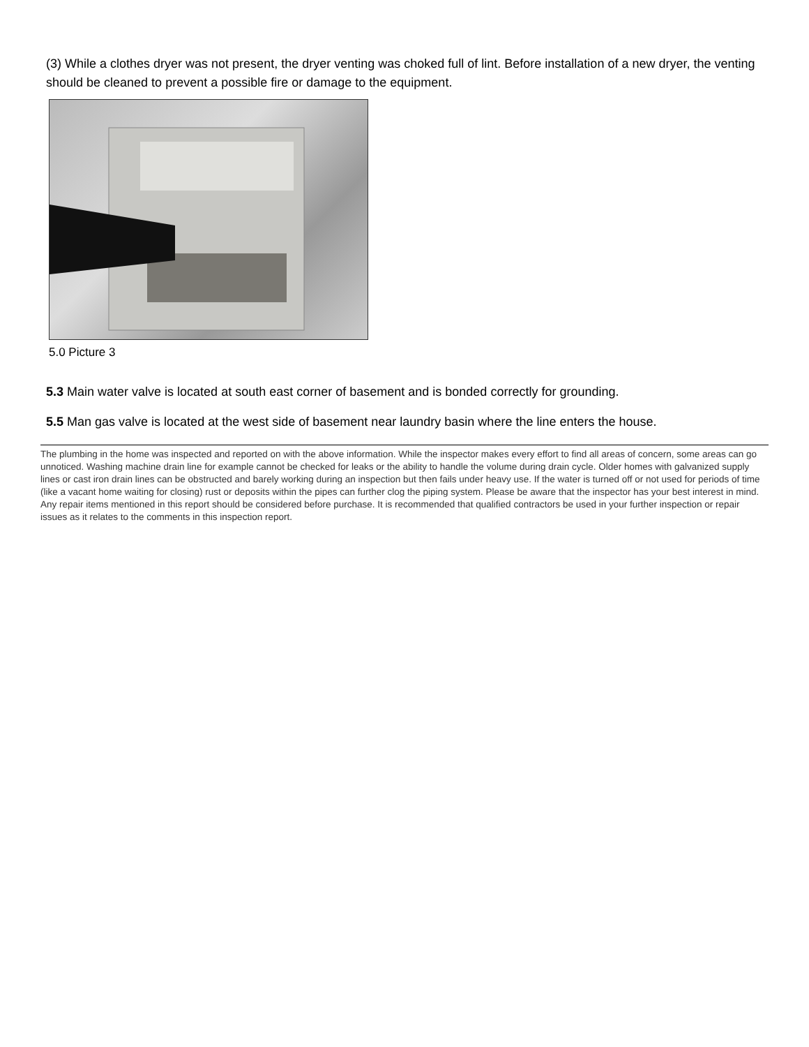(3) While a clothes dryer was not present, the dryer venting was choked full of lint. Before installation of a new dryer, the venting should be cleaned to prevent a possible fire or damage to the equipment.
5.0 Picture 3
5.3 Main water valve is located at south east corner of basement and is bonded correctly for grounding.
5.5 Man gas valve is located at the west side of basement near laundry basin where the line enters the house.
The plumbing in the home was inspected and reported on with the above information. While the inspector makes every effort to find all areas of concern, some areas can go unnoticed. Washing machine drain line for example cannot be checked for leaks or the ability to handle the volume during drain cycle. Older homes with galvanized supply lines or cast iron drain lines can be obstructed and barely working during an inspection but then fails under heavy use. If the water is turned off or not used for periods of time (like a vacant home waiting for closing) rust or deposits within the pipes can further clog the piping system. Please be aware that the inspector has your best interest in mind. Any repair items mentioned in this report should be considered before purchase. It is recommended that qualified contractors be used in your further inspection or repair issues as it relates to the comments in this inspection report.